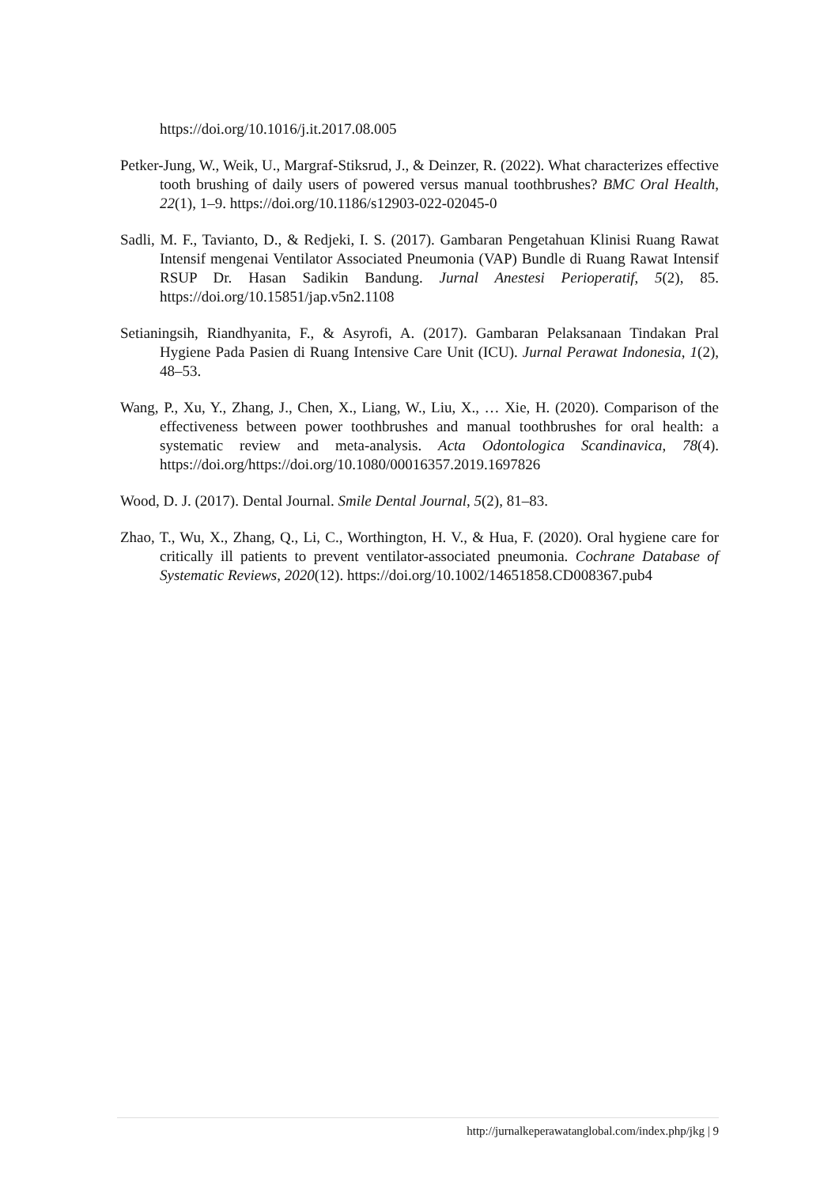https://doi.org/10.1016/j.it.2017.08.005
Petker-Jung, W., Weik, U., Margraf-Stiksrud, J., & Deinzer, R. (2022). What characterizes effective tooth brushing of daily users of powered versus manual toothbrushes? BMC Oral Health, 22(1), 1–9. https://doi.org/10.1186/s12903-022-02045-0
Sadli, M. F., Tavianto, D., & Redjeki, I. S. (2017). Gambaran Pengetahuan Klinisi Ruang Rawat Intensif mengenai Ventilator Associated Pneumonia (VAP) Bundle di Ruang Rawat Intensif RSUP Dr. Hasan Sadikin Bandung. Jurnal Anestesi Perioperatif, 5(2), 85. https://doi.org/10.15851/jap.v5n2.1108
Setianingsih, Riandhyanita, F., & Asyrofi, A. (2017). Gambaran Pelaksanaan Tindakan Pral Hygiene Pada Pasien di Ruang Intensive Care Unit (ICU). Jurnal Perawat Indonesia, 1(2), 48–53.
Wang, P., Xu, Y., Zhang, J., Chen, X., Liang, W., Liu, X., … Xie, H. (2020). Comparison of the effectiveness between power toothbrushes and manual toothbrushes for oral health: a systematic review and meta-analysis. Acta Odontologica Scandinavica, 78(4). https://doi.org/https://doi.org/10.1080/00016357.2019.1697826
Wood, D. J. (2017). Dental Journal. Smile Dental Journal, 5(2), 81–83.
Zhao, T., Wu, X., Zhang, Q., Li, C., Worthington, H. V., & Hua, F. (2020). Oral hygiene care for critically ill patients to prevent ventilator-associated pneumonia. Cochrane Database of Systematic Reviews, 2020(12). https://doi.org/10.1002/14651858.CD008367.pub4
http://jurnalkeperawatanglobal.com/index.php/jkg | 9